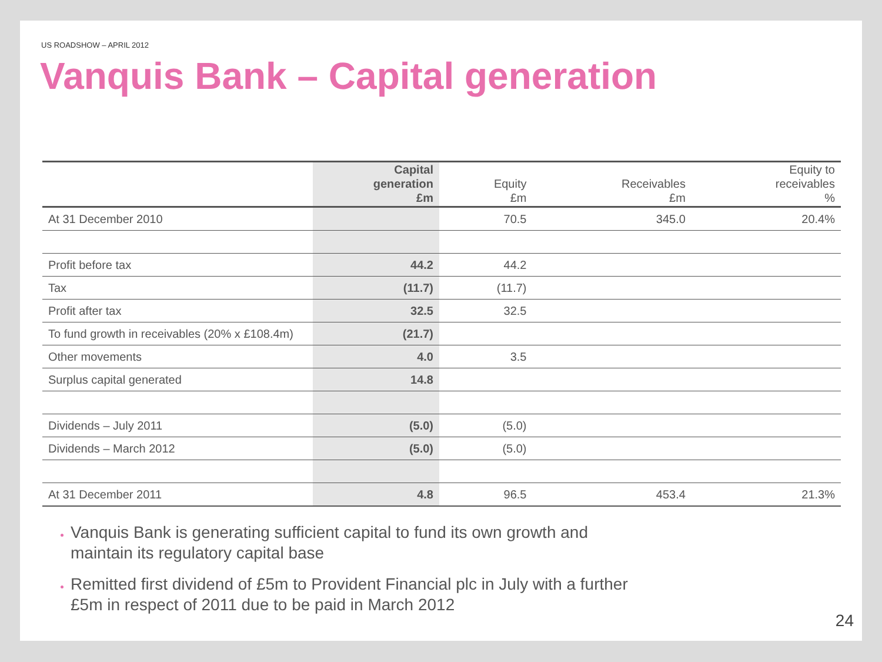US ROADSHOW – APRIL 2012
Vanquis Bank – Capital generation
| | Capital generation £m | Equity £m | Receivables £m | Equity to receivables % |
| --- | --- | --- | --- | --- |
| At 31 December 2010 | | 70.5 | 345.0 | 20.4% |
| Profit before tax | 44.2 | 44.2 | | |
| Tax | (11.7) | (11.7) | | |
| Profit after tax | 32.5 | 32.5 | | |
| To fund growth in receivables (20% x £108.4m) | (21.7) | | | |
| Other movements | 4.0 | 3.5 | | |
| Surplus capital generated | 14.8 | | | |
| Dividends – July 2011 | (5.0) | (5.0) | | |
| Dividends – March 2012 | (5.0) | (5.0) | | |
| At 31 December 2011 | 4.8 | 96.5 | 453.4 | 21.3% |
Vanquis Bank is generating sufficient capital to fund its own growth and maintain its regulatory capital base
Remitted first dividend of £5m to Provident Financial plc in July with a further £5m in respect of 2011 due to be paid in March 2012
24